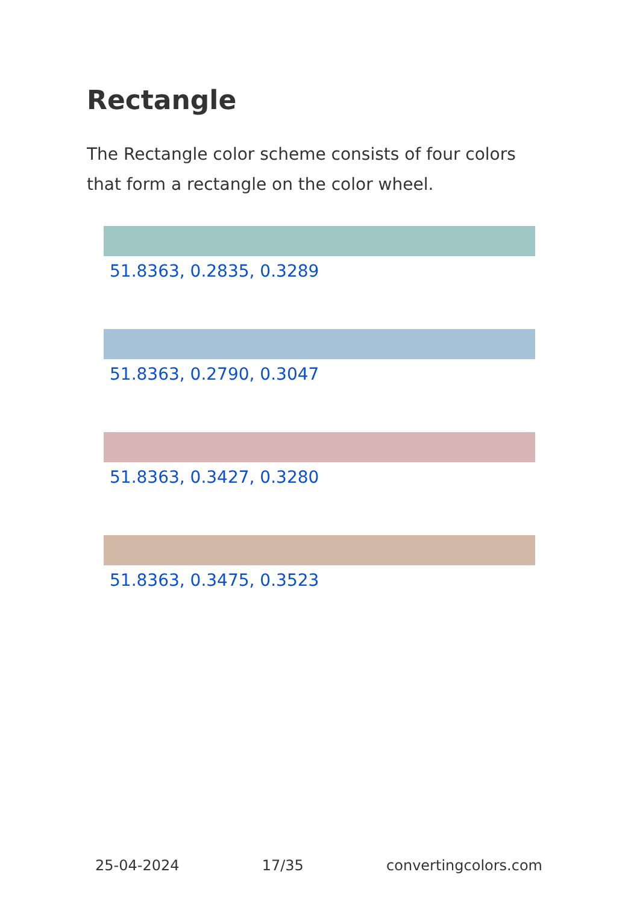Rectangle
The Rectangle color scheme consists of four colors that form a rectangle on the color wheel.
51.8363, 0.2835, 0.3289
51.8363, 0.2790, 0.3047
51.8363, 0.3427, 0.3280
51.8363, 0.3475, 0.3523
25-04-2024 17/35 convertingcolors.com